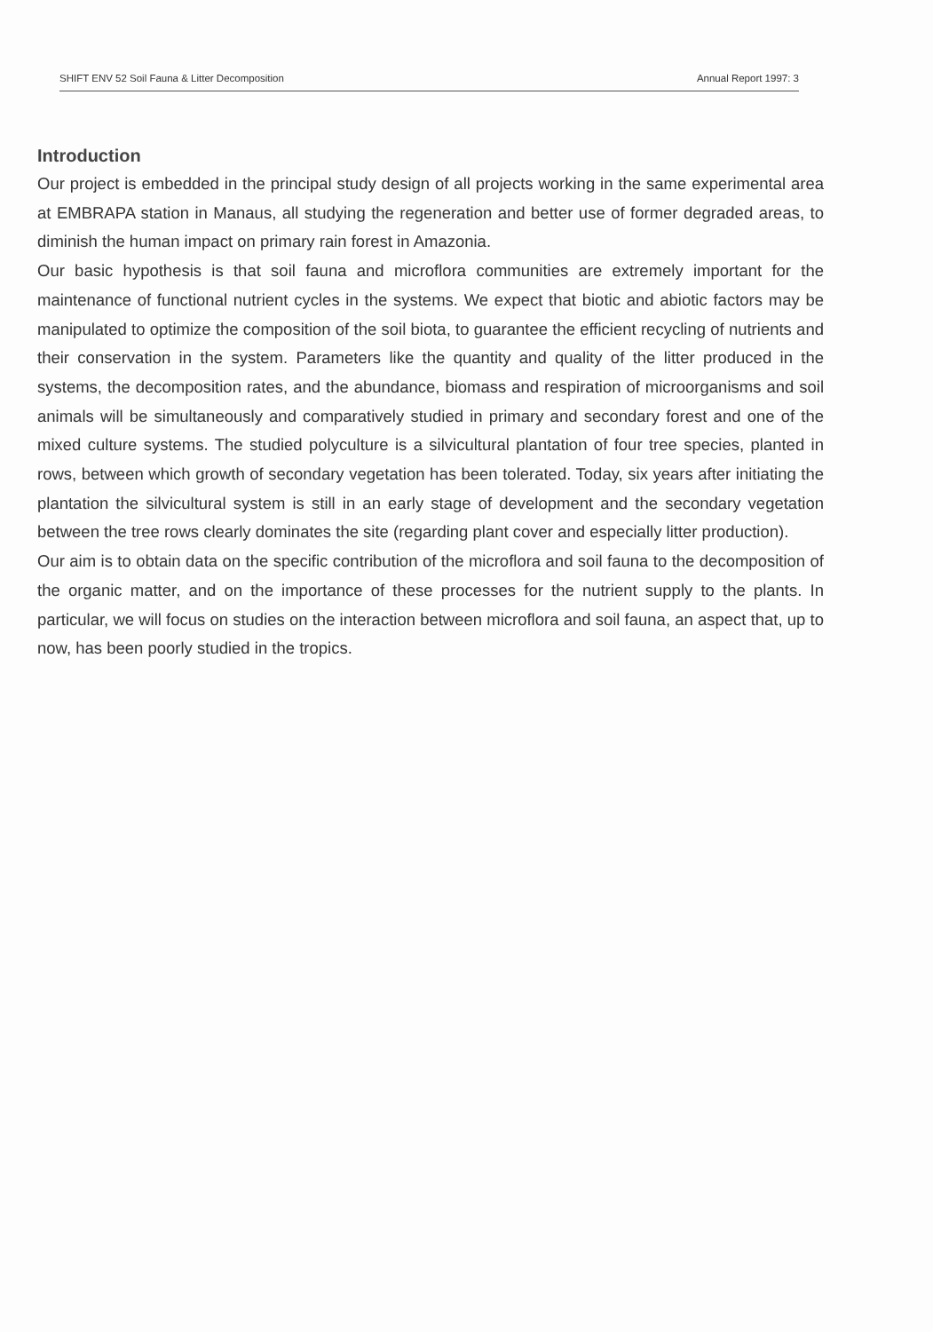SHIFT ENV 52 Soil Fauna & Litter Decomposition Annual Report 1997: 3
Introduction
Our project is embedded in the principal study design of all projects working in the same experimental area at EMBRAPA station in Manaus, all studying the regeneration and better use of former degraded areas, to diminish the human impact on primary rain forest in Amazonia.
Our basic hypothesis is that soil fauna and microflora communities are extremely important for the maintenance of functional nutrient cycles in the systems. We expect that biotic and abiotic factors may be manipulated to optimize the composition of the soil biota, to guarantee the efficient recycling of nutrients and their conservation in the system. Parameters like the quantity and quality of the litter produced in the systems, the decomposition rates, and the abundance, biomass and respiration of microorganisms and soil animals will be simultaneously and comparatively studied in primary and secondary forest and one of the mixed culture systems. The studied polyculture is a silvicultural plantation of four tree species, planted in rows, between which growth of secondary vegetation has been tolerated. Today, six years after initiating the plantation the silvicultural system is still in an early stage of development and the secondary vegetation between the tree rows clearly dominates the site (regarding plant cover and especially litter production).
Our aim is to obtain data on the specific contribution of the microflora and soil fauna to the decomposition of the organic matter, and on the importance of these processes for the nutrient supply to the plants. In particular, we will focus on studies on the interaction between microflora and soil fauna, an aspect that, up to now, has been poorly studied in the tropics.